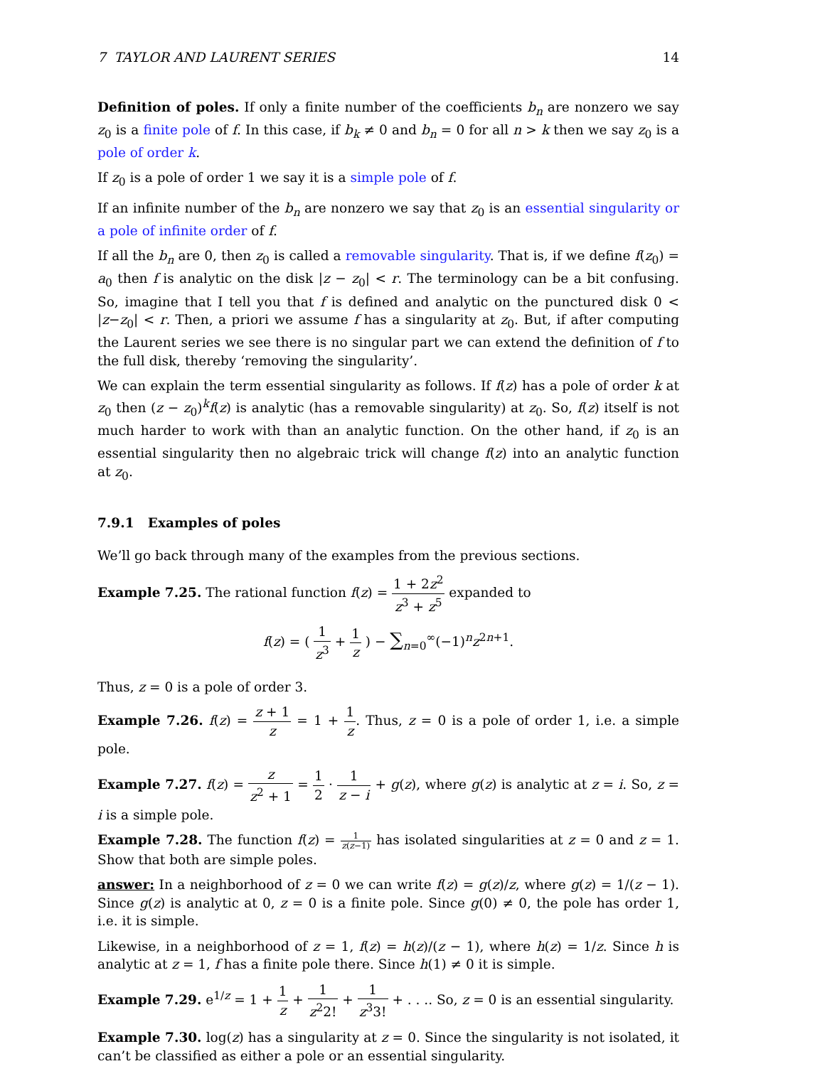7 TAYLOR AND LAURENT SERIES 14
Definition of poles. If only a finite number of the coefficients b<sub>n</sub> are nonzero we say z<sub>0</sub> is a finite pole of f. In this case, if b<sub>k</sub> ≠ 0 and b<sub>n</sub> = 0 for all n > k then we say z<sub>0</sub> is a pole of order k.
If z<sub>0</sub> is a pole of order 1 we say it is a simple pole of f.
If an infinite number of the b<sub>n</sub> are nonzero we say that z<sub>0</sub> is an essential singularity or a pole of infinite order of f.
If all the b<sub>n</sub> are 0, then z<sub>0</sub> is called a removable singularity. That is, if we define f(z<sub>0</sub>) = a<sub>0</sub> then f is analytic on the disk |z − z<sub>0</sub>| < r. The terminology can be a bit confusing. So, imagine that I tell you that f is defined and analytic on the punctured disk 0 < |z−z<sub>0</sub>| < r. Then, a priori we assume f has a singularity at z<sub>0</sub>. But, if after computing the Laurent series we see there is no singular part we can extend the definition of f to the full disk, thereby ‘removing the singularity’.
We can explain the term essential singularity as follows. If f(z) has a pole of order k at z<sub>0</sub> then (z − z<sub>0</sub>)<sup>k</sup>f(z) is analytic (has a removable singularity) at z<sub>0</sub>. So, f(z) itself is not much harder to work with than an analytic function. On the other hand, if z<sub>0</sub> is an essential singularity then no algebraic trick will change f(z) into an analytic function at z<sub>0</sub>.
7.9.1 Examples of poles
We’ll go back through many of the examples from the previous sections.
Example 7.25. The rational function f(z) = 1 + 2z<sup>2</sup> z<sup>3</sup> + z<sup>5</sup> expanded to
f(z) = ( 1 z<sup>3</sup> + 1 z ) − ∑<sub>n=0</sub><sup>∞</sup>(−1)<sup>n</sup>z<sup>2n+1</sup>.
Thus, z = 0 is a pole of order 3.
Example 7.26. f(z) = z + 1 z = 1 + 1 z. Thus, z = 0 is a pole of order 1, i.e. a simple pole.
Example 7.27. f(z) = z z<sup>2</sup> + 1 = 1 2 · 1 z − i + g(z), where g(z) is analytic at z = i. So, z = i is a simple pole.
Example 7.28. The function f(z) = 1 z(z−1) has isolated singularities at z = 0 and z = 1. Show that both are simple poles.
answer: In a neighborhood of z = 0 we can write f(z) = g(z)/z, where g(z) = 1/(z − 1). Since g(z) is analytic at 0, z = 0 is a finite pole. Since g(0) ≠ 0, the pole has order 1, i.e. it is simple.
Likewise, in a neighborhood of z = 1, f(z) = h(z)/(z − 1), where h(z) = 1/z. Since h is analytic at z = 1, f has a finite pole there. Since h(1) ≠ 0 it is simple.
Example 7.29. e<sup>1/z</sup> = 1 + 1 z + 1 z<sup>2</sup>2! + 1 z<sup>3</sup>3! + . . .. So, z = 0 is an essential singularity.
Example 7.30. log(z) has a singularity at z = 0. Since the singularity is not isolated, it can’t be classified as either a pole or an essential singularity.